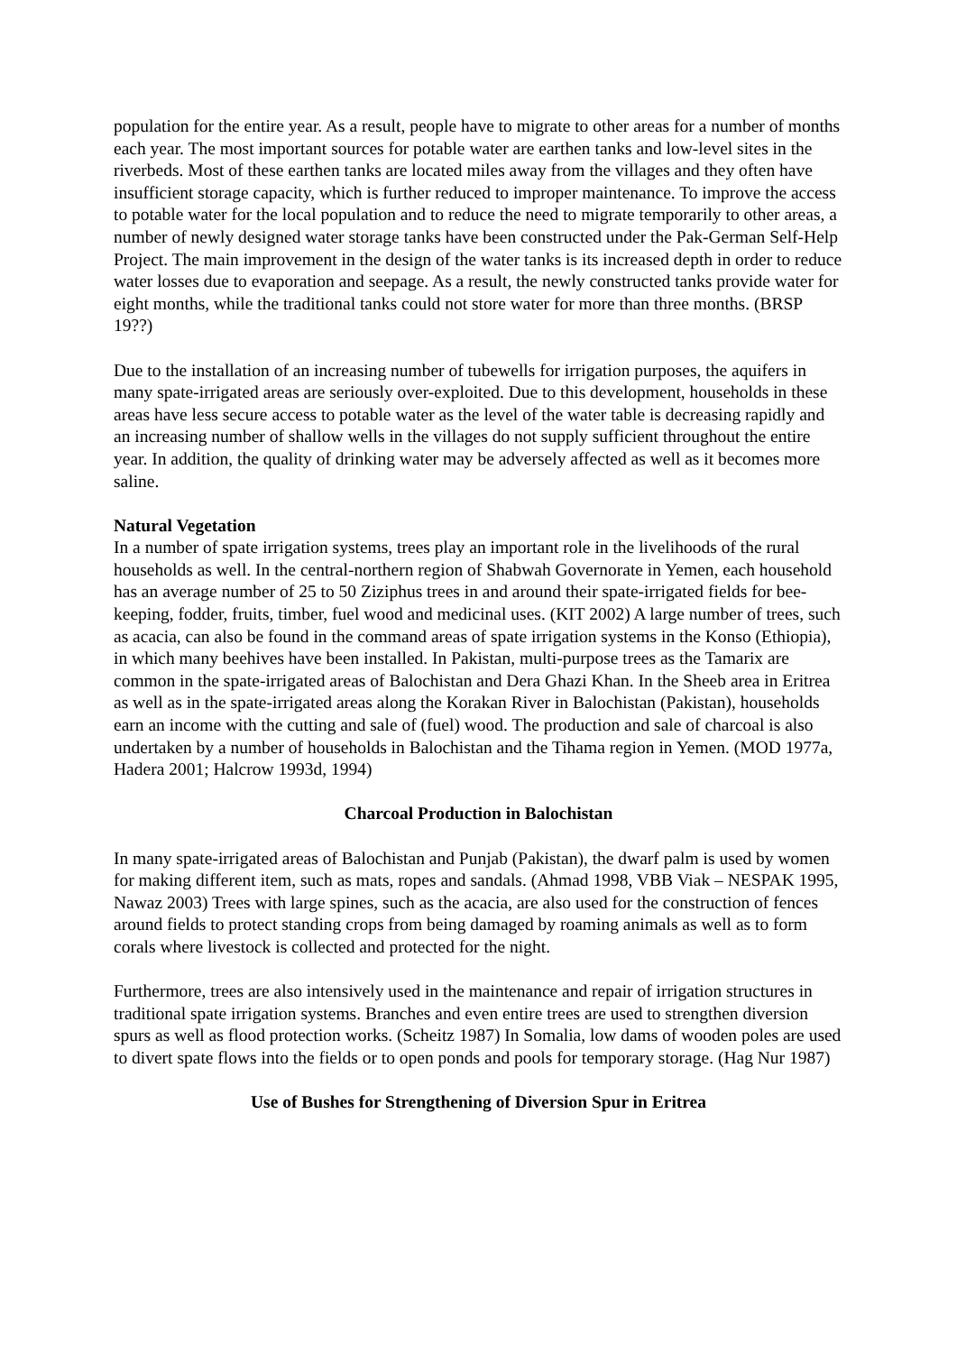population for the entire year. As a result, people have to migrate to other areas for a number of months each year. The most important sources for potable water are earthen tanks and low-level sites in the riverbeds. Most of these earthen tanks are located miles away from the villages and they often have insufficient storage capacity, which is further reduced to improper maintenance. To improve the access to potable water for the local population and to reduce the need to migrate temporarily to other areas, a number of newly designed water storage tanks have been constructed under the Pak-German Self-Help Project. The main improvement in the design of the water tanks is its increased depth in order to reduce water losses due to evaporation and seepage. As a result, the newly constructed tanks provide water for eight months, while the traditional tanks could not store water for more than three months. (BRSP 19??)
Due to the installation of an increasing number of tubewells for irrigation purposes, the aquifers in many spate-irrigated areas are seriously over-exploited. Due to this development, households in these areas have less secure access to potable water as the level of the water table is decreasing rapidly and an increasing number of shallow wells in the villages do not supply sufficient throughout the entire year. In addition, the quality of drinking water may be adversely affected as well as it becomes more saline.
Natural Vegetation
In a number of spate irrigation systems, trees play an important role in the livelihoods of the rural households as well. In the central-northern region of Shabwah Governorate in Yemen, each household has an average number of 25 to 50 Ziziphus trees in and around their spate-irrigated fields for bee-keeping, fodder, fruits, timber, fuel wood and medicinal uses. (KIT 2002) A large number of trees, such as acacia, can also be found in the command areas of spate irrigation systems in the Konso (Ethiopia), in which many beehives have been installed. In Pakistan, multi-purpose trees as the Tamarix are common in the spate-irrigated areas of Balochistan and Dera Ghazi Khan. In the Sheeb area in Eritrea as well as in the spate-irrigated areas along the Korakan River in Balochistan (Pakistan), households earn an income with the cutting and sale of (fuel) wood. The production and sale of charcoal is also undertaken by a number of households in Balochistan and the Tihama region in Yemen. (MOD 1977a, Hadera 2001; Halcrow 1993d, 1994)
Charcoal Production in Balochistan
In many spate-irrigated areas of Balochistan and Punjab (Pakistan), the dwarf palm is used by women for making different item, such as mats, ropes and sandals. (Ahmad 1998, VBB Viak – NESPAK 1995, Nawaz 2003) Trees with large spines, such as the acacia, are also used for the construction of fences around fields to protect standing crops from being damaged by roaming animals as well as to form corals where livestock is collected and protected for the night.
Furthermore, trees are also intensively used in the maintenance and repair of irrigation structures in traditional spate irrigation systems. Branches and even entire trees are used to strengthen diversion spurs as well as flood protection works. (Scheitz 1987) In Somalia, low dams of wooden poles are used to divert spate flows into the fields or to open ponds and pools for temporary storage. (Hag Nur 1987)
Use of Bushes for Strengthening of Diversion Spur in Eritrea